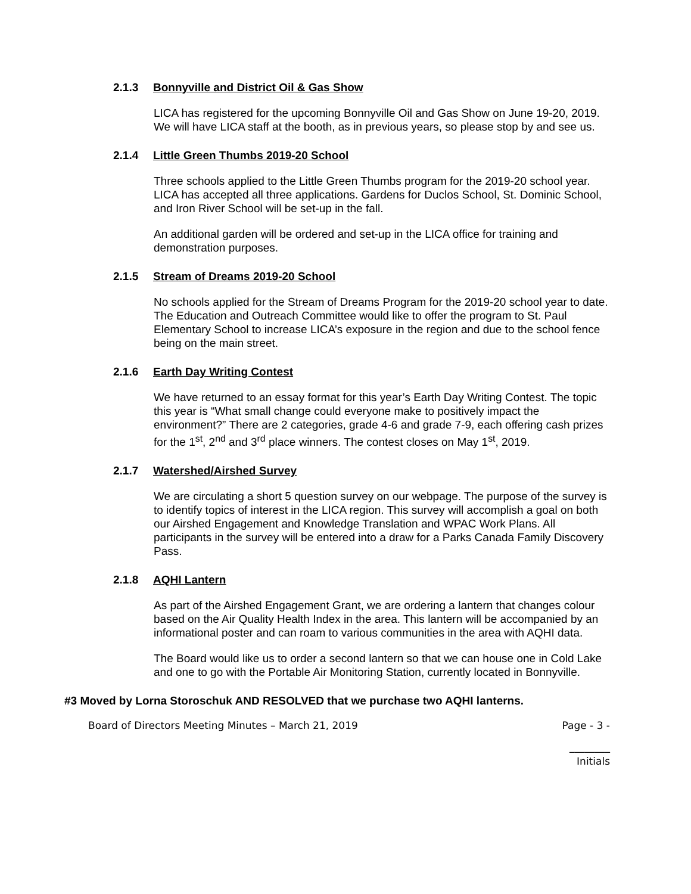2.1.3 Bonnyville and District Oil & Gas Show
LICA has registered for the upcoming Bonnyville Oil and Gas Show on June 19-20, 2019. We will have LICA staff at the booth, as in previous years, so please stop by and see us.
2.1.4 Little Green Thumbs 2019-20 School
Three schools applied to the Little Green Thumbs program for the 2019-20 school year. LICA has accepted all three applications. Gardens for Duclos School, St. Dominic School, and Iron River School will be set-up in the fall.
An additional garden will be ordered and set-up in the LICA office for training and demonstration purposes.
2.1.5 Stream of Dreams 2019-20 School
No schools applied for the Stream of Dreams Program for the 2019-20 school year to date. The Education and Outreach Committee would like to offer the program to St. Paul Elementary School to increase LICA’s exposure in the region and due to the school fence being on the main street.
2.1.6 Earth Day Writing Contest
We have returned to an essay format for this year’s Earth Day Writing Contest. The topic this year is “What small change could everyone make to positively impact the environment?” There are 2 categories, grade 4-6 and grade 7-9, each offering cash prizes for the 1<sup>st</sup>, 2<sup>nd</sup> and 3<sup>rd</sup> place winners. The contest closes on May 1<sup>st</sup>, 2019.
2.1.7 Watershed/Airshed Survey
We are circulating a short 5 question survey on our webpage. The purpose of the survey is to identify topics of interest in the LICA region. This survey will accomplish a goal on both our Airshed Engagement and Knowledge Translation and WPAC Work Plans. All participants in the survey will be entered into a draw for a Parks Canada Family Discovery Pass.
2.1.8 AQHI Lantern
As part of the Airshed Engagement Grant, we are ordering a lantern that changes colour based on the Air Quality Health Index in the area. This lantern will be accompanied by an informational poster and can roam to various communities in the area with AQHI data.
The Board would like us to order a second lantern so that we can house one in Cold Lake and one to go with the Portable Air Monitoring Station, currently located in Bonnyville.
#3 Moved by Lorna Storoschuk AND RESOLVED that we purchase two AQHI lanterns.
Board of Directors Meeting Minutes – March 21, 2019 Page - 3 -
________
Initials